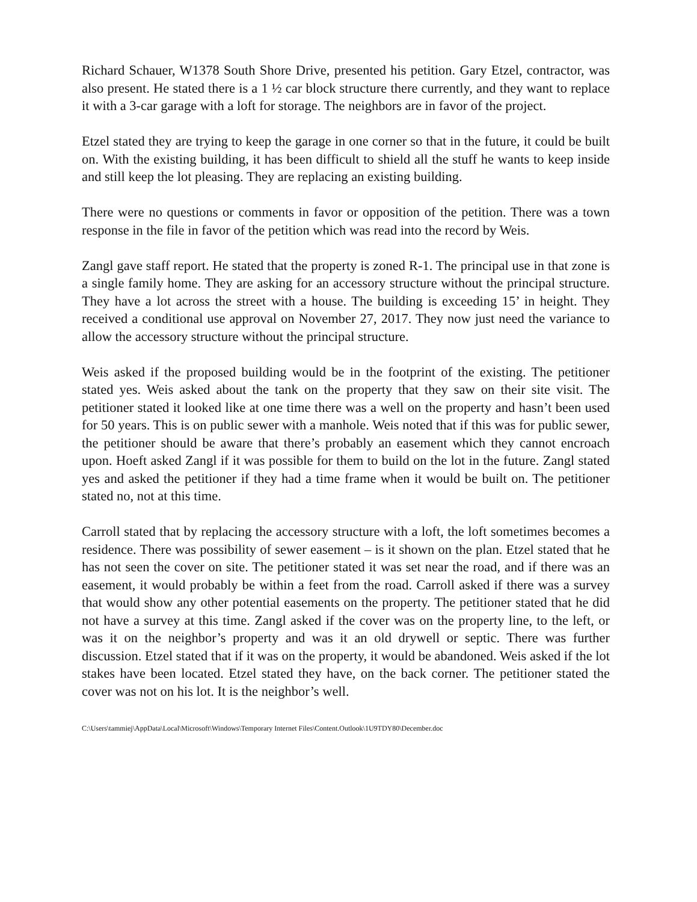Richard Schauer, W1378 South Shore Drive, presented his petition. Gary Etzel, contractor, was also present. He stated there is a 1 ½ car block structure there currently, and they want to replace it with a 3-car garage with a loft for storage. The neighbors are in favor of the project.
Etzel stated they are trying to keep the garage in one corner so that in the future, it could be built on. With the existing building, it has been difficult to shield all the stuff he wants to keep inside and still keep the lot pleasing. They are replacing an existing building.
There were no questions or comments in favor or opposition of the petition. There was a town response in the file in favor of the petition which was read into the record by Weis.
Zangl gave staff report. He stated that the property is zoned R-1. The principal use in that zone is a single family home. They are asking for an accessory structure without the principal structure. They have a lot across the street with a house. The building is exceeding 15’ in height. They received a conditional use approval on November 27, 2017. They now just need the variance to allow the accessory structure without the principal structure.
Weis asked if the proposed building would be in the footprint of the existing. The petitioner stated yes. Weis asked about the tank on the property that they saw on their site visit. The petitioner stated it looked like at one time there was a well on the property and hasn’t been used for 50 years. This is on public sewer with a manhole. Weis noted that if this was for public sewer, the petitioner should be aware that there’s probably an easement which they cannot encroach upon. Hoeft asked Zangl if it was possible for them to build on the lot in the future. Zangl stated yes and asked the petitioner if they had a time frame when it would be built on. The petitioner stated no, not at this time.
Carroll stated that by replacing the accessory structure with a loft, the loft sometimes becomes a residence. There was possibility of sewer easement – is it shown on the plan. Etzel stated that he has not seen the cover on site. The petitioner stated it was set near the road, and if there was an easement, it would probably be within a feet from the road. Carroll asked if there was a survey that would show any other potential easements on the property. The petitioner stated that he did not have a survey at this time. Zangl asked if the cover was on the property line, to the left, or was it on the neighbor’s property and was it an old drywell or septic. There was further discussion. Etzel stated that if it was on the property, it would be abandoned. Weis asked if the lot stakes have been located. Etzel stated they have, on the back corner. The petitioner stated the cover was not on his lot. It is the neighbor’s well.
C:\Users\tammiej\AppData\Local\Microsoft\Windows\Temporary Internet Files\Content.Outlook\1U9TDY80\December.doc